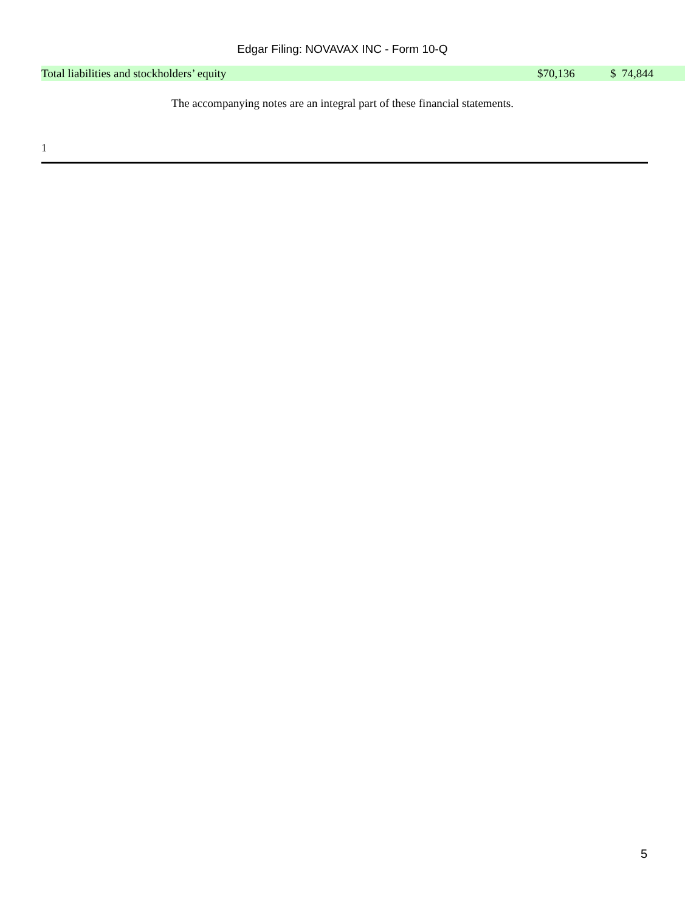Edgar Filing: NOVAVAX INC - Form 10-Q
| Total liabilities and stockholders’ equity | $70,136 | $ 74,844 |
The accompanying notes are an integral part of these financial statements.
1
5